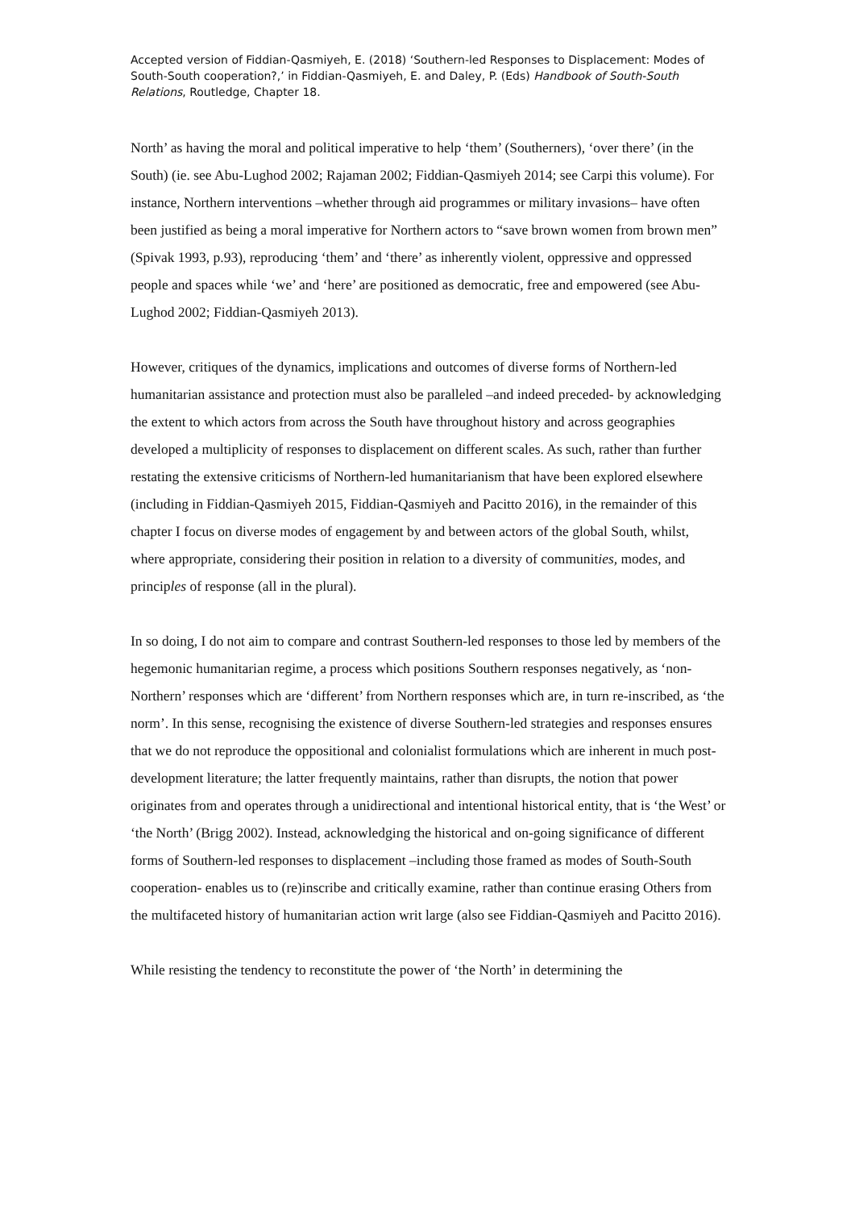Accepted version of Fiddian-Qasmiyeh, E. (2018) ‘Southern-led Responses to Displacement: Modes of South-South cooperation?,’ in Fiddian-Qasmiyeh, E. and Daley, P. (Eds) Handbook of South-South Relations, Routledge, Chapter 18.
North’ as having the moral and political imperative to help ‘them’ (Southerners), ‘over there’ (in the South) (ie. see Abu-Lughod 2002; Rajaman 2002; Fiddian-Qasmiyeh 2014; see Carpi this volume). For instance, Northern interventions –whether through aid programmes or military invasions– have often been justified as being a moral imperative for Northern actors to “save brown women from brown men” (Spivak 1993, p.93), reproducing ‘them’ and ‘there’ as inherently violent, oppressive and oppressed people and spaces while ‘we’ and ‘here’ are positioned as democratic, free and empowered (see Abu-Lughod 2002; Fiddian-Qasmiyeh 2013).
However, critiques of the dynamics, implications and outcomes of diverse forms of Northern-led humanitarian assistance and protection must also be paralleled –and indeed preceded- by acknowledging the extent to which actors from across the South have throughout history and across geographies developed a multiplicity of responses to displacement on different scales. As such, rather than further restating the extensive criticisms of Northern-led humanitarianism that have been explored elsewhere (including in Fiddian-Qasmiyeh 2015, Fiddian-Qasmiyeh and Pacitto 2016), in the remainder of this chapter I focus on diverse modes of engagement by and between actors of the global South, whilst, where appropriate, considering their position in relation to a diversity of communities, modes, and principles of response (all in the plural).
In so doing, I do not aim to compare and contrast Southern-led responses to those led by members of the hegemonic humanitarian regime, a process which positions Southern responses negatively, as ‘non-Northern’ responses which are ‘different’ from Northern responses which are, in turn re-inscribed, as ‘the norm’. In this sense, recognising the existence of diverse Southern-led strategies and responses ensures that we do not reproduce the oppositional and colonialist formulations which are inherent in much post-development literature; the latter frequently maintains, rather than disrupts, the notion that power originates from and operates through a unidirectional and intentional historical entity, that is ‘the West’ or ‘the North’ (Brigg 2002). Instead, acknowledging the historical and on-going significance of different forms of Southern-led responses to displacement –including those framed as modes of South-South cooperation- enables us to (re)inscribe and critically examine, rather than continue erasing Others from the multifaceted history of humanitarian action writ large (also see Fiddian-Qasmiyeh and Pacitto 2016).
While resisting the tendency to reconstitute the power of ‘the North’ in determining the